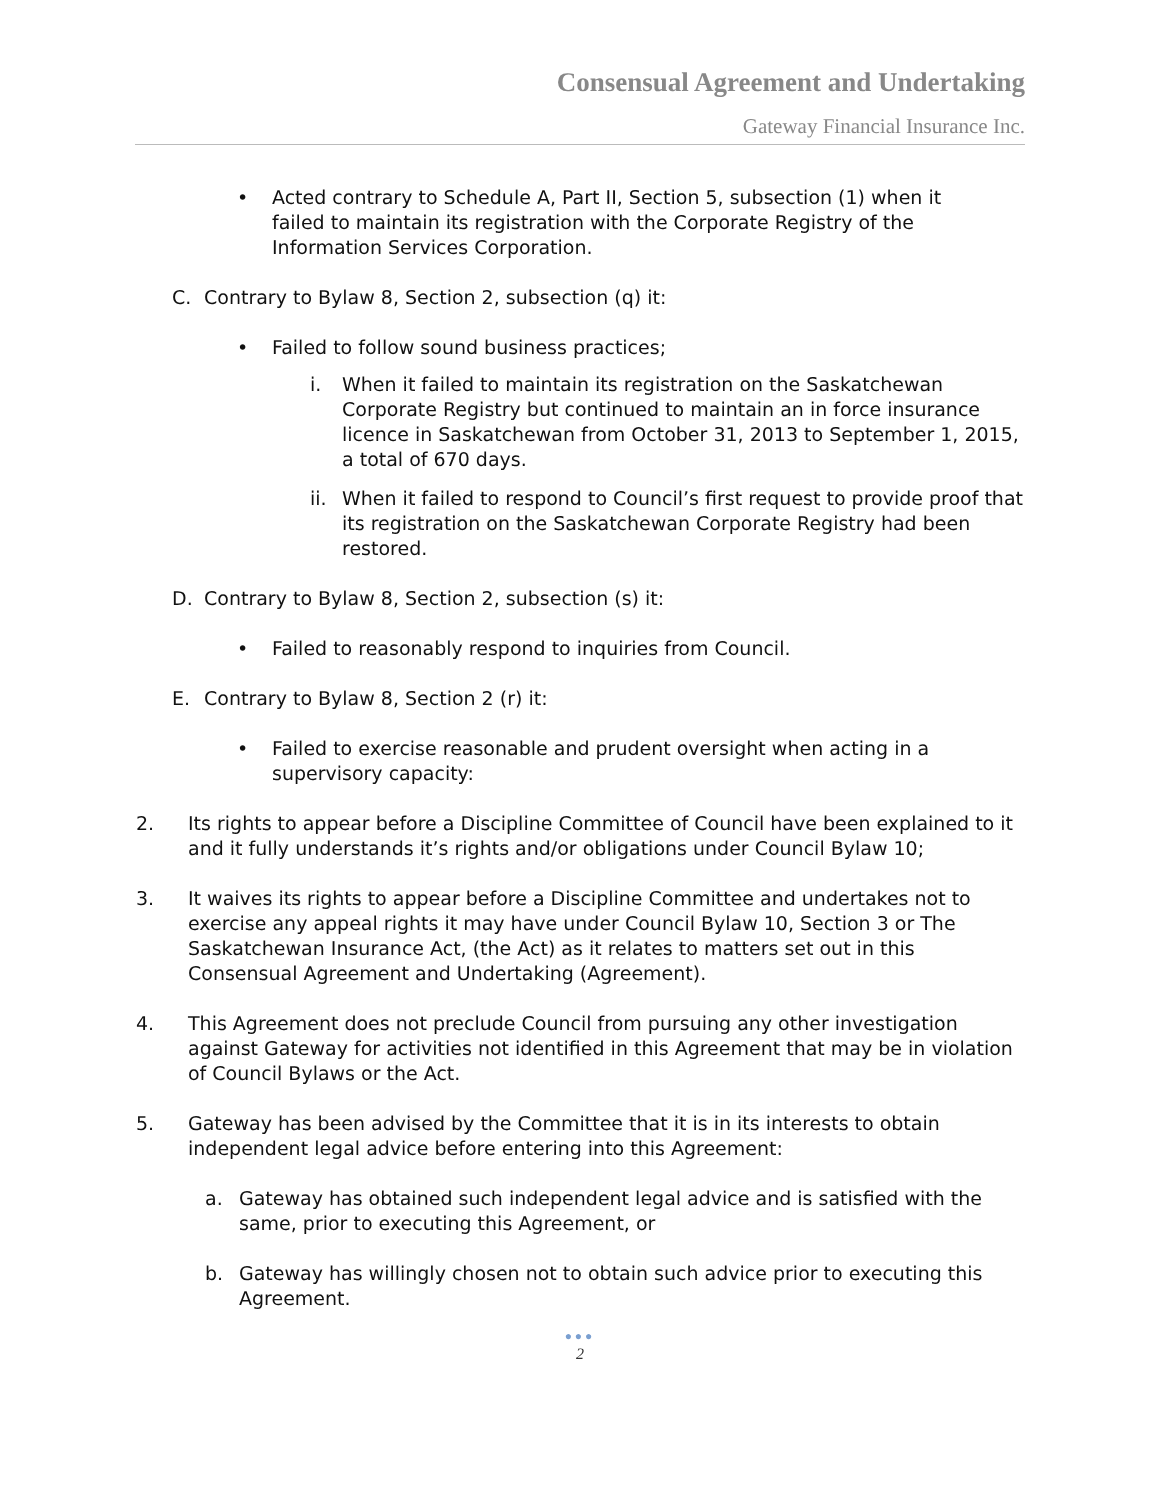Consensual Agreement and Undertaking
Gateway Financial Insurance Inc.
• Acted contrary to Schedule A, Part II, Section 5, subsection (1) when it failed to maintain its registration with the Corporate Registry of the Information Services Corporation.
C. Contrary to Bylaw 8, Section 2, subsection (q) it:
• Failed to follow sound business practices;
i. When it failed to maintain its registration on the Saskatchewan Corporate Registry but continued to maintain an in force insurance licence in Saskatchewan from October 31, 2013 to September 1, 2015, a total of 670 days.
ii.
When it failed to respond to Council’s first request to provide proof that its registration on the Saskatchewan Corporate Registry had been restored.
D. Contrary to Bylaw 8, Section 2, subsection (s) it:
• Failed to reasonably respond to inquiries from Council.
E. Contrary to Bylaw 8, Section 2 (r) it:
• Failed to exercise reasonable and prudent oversight when acting in a supervisory capacity:
2. Its rights to appear before a Discipline Committee of Council have been explained to it and it fully understands it’s rights and/or obligations under Council Bylaw 10;
3. It waives its rights to appear before a Discipline Committee and undertakes not to exercise any appeal rights it may have under Council Bylaw 10, Section 3 or The Saskatchewan Insurance Act, (the Act) as it relates to matters set out in this Consensual Agreement and Undertaking (Agreement).
4. This Agreement does not preclude Council from pursuing any other investigation against Gateway for activities not identified in this Agreement that may be in violation of Council Bylaws or the Act.
5. Gateway has been advised by the Committee that it is in its interests to obtain independent legal advice before entering into this Agreement:
a. Gateway has obtained such independent legal advice and is satisfied with the same, prior to executing this Agreement, or
b. Gateway has willingly chosen not to obtain such advice prior to executing this Agreement.
●●●
2